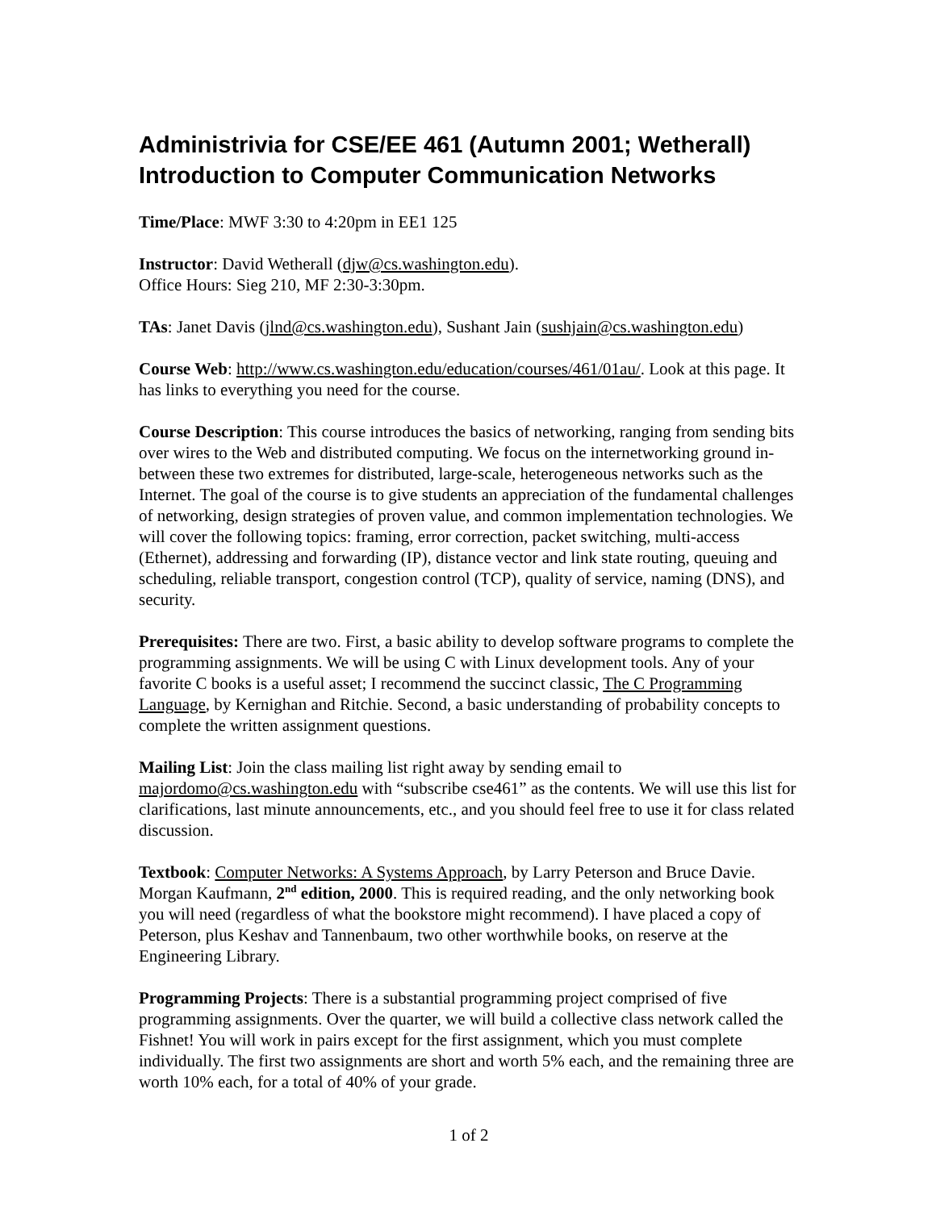Administrivia for CSE/EE 461 (Autumn 2001; Wetherall)
Introduction to Computer Communication Networks
Time/Place: MWF 3:30 to 4:20pm in EE1 125
Instructor: David Wetherall (djw@cs.washington.edu).
Office Hours: Sieg 210, MF 2:30-3:30pm.
TAs: Janet Davis (jlnd@cs.washington.edu), Sushant Jain (sushjain@cs.washington.edu)
Course Web: http://www.cs.washington.edu/education/courses/461/01au/. Look at this page. It has links to everything you need for the course.
Course Description: This course introduces the basics of networking, ranging from sending bits over wires to the Web and distributed computing. We focus on the internetworking ground in-between these two extremes for distributed, large-scale, heterogeneous networks such as the Internet. The goal of the course is to give students an appreciation of the fundamental challenges of networking, design strategies of proven value, and common implementation technologies. We will cover the following topics: framing, error correction, packet switching, multi-access (Ethernet), addressing and forwarding (IP), distance vector and link state routing, queuing and scheduling, reliable transport, congestion control (TCP), quality of service, naming (DNS), and security.
Prerequisites: There are two. First, a basic ability to develop software programs to complete the programming assignments. We will be using C with Linux development tools. Any of your favorite C books is a useful asset; I recommend the succinct classic, The C Programming Language, by Kernighan and Ritchie. Second, a basic understanding of probability concepts to complete the written assignment questions.
Mailing List: Join the class mailing list right away by sending email to majordomo@cs.washington.edu with “subscribe cse461” as the contents. We will use this list for clarifications, last minute announcements, etc., and you should feel free to use it for class related discussion.
Textbook: Computer Networks: A Systems Approach, by Larry Peterson and Bruce Davie. Morgan Kaufmann, 2<sup>nd</sup> edition, 2000. This is required reading, and the only networking book you will need (regardless of what the bookstore might recommend). I have placed a copy of Peterson, plus Keshav and Tannenbaum, two other worthwhile books, on reserve at the Engineering Library.
Programming Projects: There is a substantial programming project comprised of five programming assignments. Over the quarter, we will build a collective class network called the Fishnet! You will work in pairs except for the first assignment, which you must complete individually. The first two assignments are short and worth 5% each, and the remaining three are worth 10% each, for a total of 40% of your grade.
1 of 2